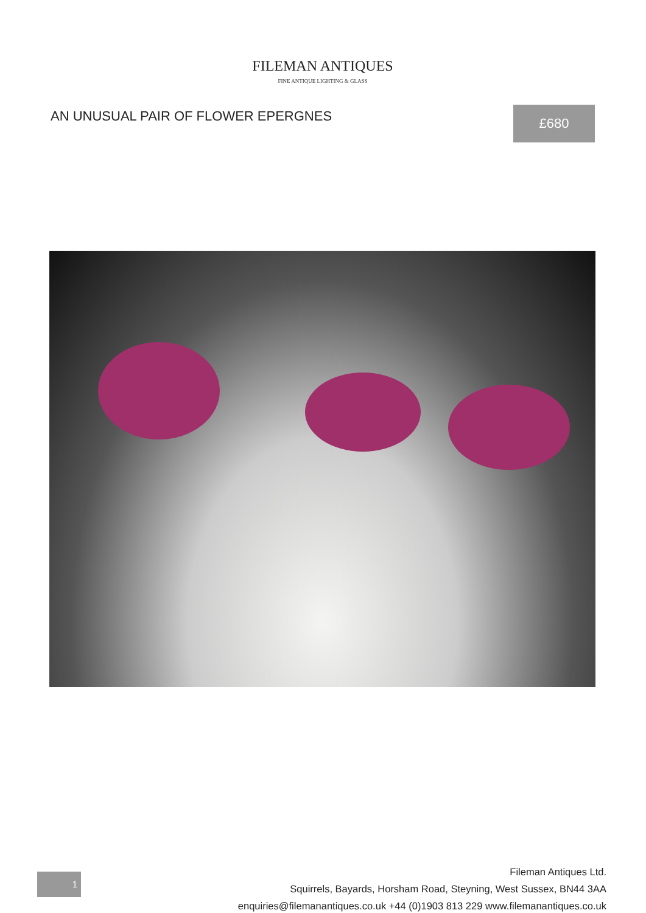FILEMAN ANTIQUES
FINE ANTIQUE LIGHTING & GLASS
AN UNUSUAL PAIR OF FLOWER EPERGNES
£680
1
Fileman Antiques Ltd.
Squirrels, Bayards, Horsham Road, Steyning, West Sussex, BN44 3AA
enquiries@filemanantiques.co.uk +44 (0)1903 813 229 www.filemanantiques.co.uk